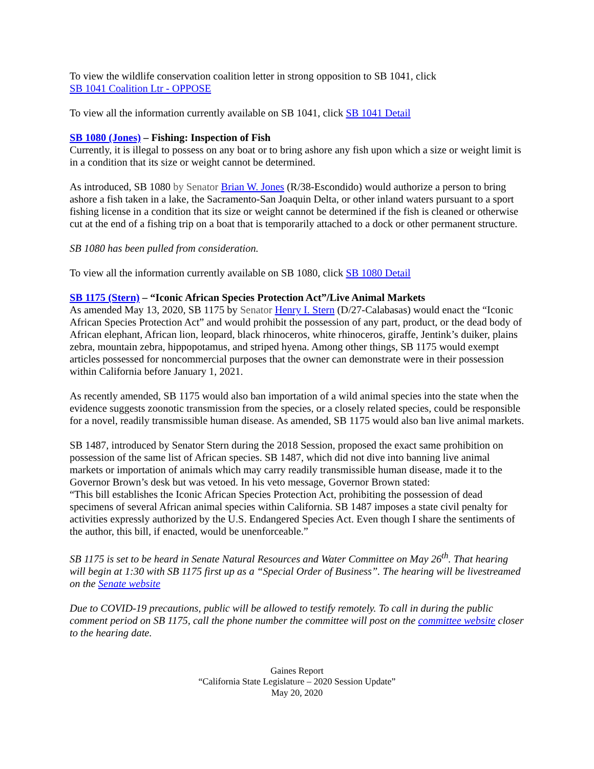To view the wildlife conservation coalition letter in strong opposition to SB 1041, click
SB 1041 Coalition Ltr - OPPOSE
To view all the information currently available on SB 1041, click SB 1041 Detail
SB 1080 (Jones) – Fishing: Inspection of Fish
Currently, it is illegal to possess on any boat or to bring ashore any fish upon which a size or weight limit is in a condition that its size or weight cannot be determined.
As introduced, SB 1080 by Senator Brian W. Jones (R/38-Escondido) would authorize a person to bring ashore a fish taken in a lake, the Sacramento-San Joaquin Delta, or other inland waters pursuant to a sport fishing license in a condition that its size or weight cannot be determined if the fish is cleaned or otherwise cut at the end of a fishing trip on a boat that is temporarily attached to a dock or other permanent structure.
SB 1080 has been pulled from consideration.
To view all the information currently available on SB 1080, click SB 1080 Detail
SB 1175 (Stern) – “Iconic African Species Protection Act”/Live Animal Markets
As amended May 13, 2020, SB 1175 by Senator Henry I. Stern (D/27-Calabasas) would enact the “Iconic African Species Protection Act” and would prohibit the possession of any part, product, or the dead body of African elephant, African lion, leopard, black rhinoceros, white rhinoceros, giraffe, Jentink’s duiker, plains zebra, mountain zebra, hippopotamus, and striped hyena. Among other things, SB 1175 would exempt articles possessed for noncommercial purposes that the owner can demonstrate were in their possession within California before January 1, 2021.
As recently amended, SB 1175 would also ban importation of a wild animal species into the state when the evidence suggests zoonotic transmission from the species, or a closely related species, could be responsible for a novel, readily transmissible human disease. As amended, SB 1175 would also ban live animal markets.
SB 1487, introduced by Senator Stern during the 2018 Session, proposed the exact same prohibition on possession of the same list of African species. SB 1487, which did not dive into banning live animal markets or importation of animals which may carry readily transmissible human disease, made it to the Governor Brown’s desk but was vetoed. In his veto message, Governor Brown stated:
“This bill establishes the Iconic African Species Protection Act, prohibiting the possession of dead specimens of several African animal species within California. SB 1487 imposes a state civil penalty for activities expressly authorized by the U.S. Endangered Species Act. Even though I share the sentiments of the author, this bill, if enacted, would be unenforceable.”
SB 1175 is set to be heard in Senate Natural Resources and Water Committee on May 26<sup>th</sup>. That hearing will begin at 1:30 with SB 1175 first up as a “Special Order of Business”. The hearing will be livestreamed on the Senate website
Due to COVID-19 precautions, public will be allowed to testify remotely. To call in during the public comment period on SB 1175, call the phone number the committee will post on the committee website closer to the hearing date.
Gaines Report
“California State Legislature – 2020 Session Update”
May 20, 2020